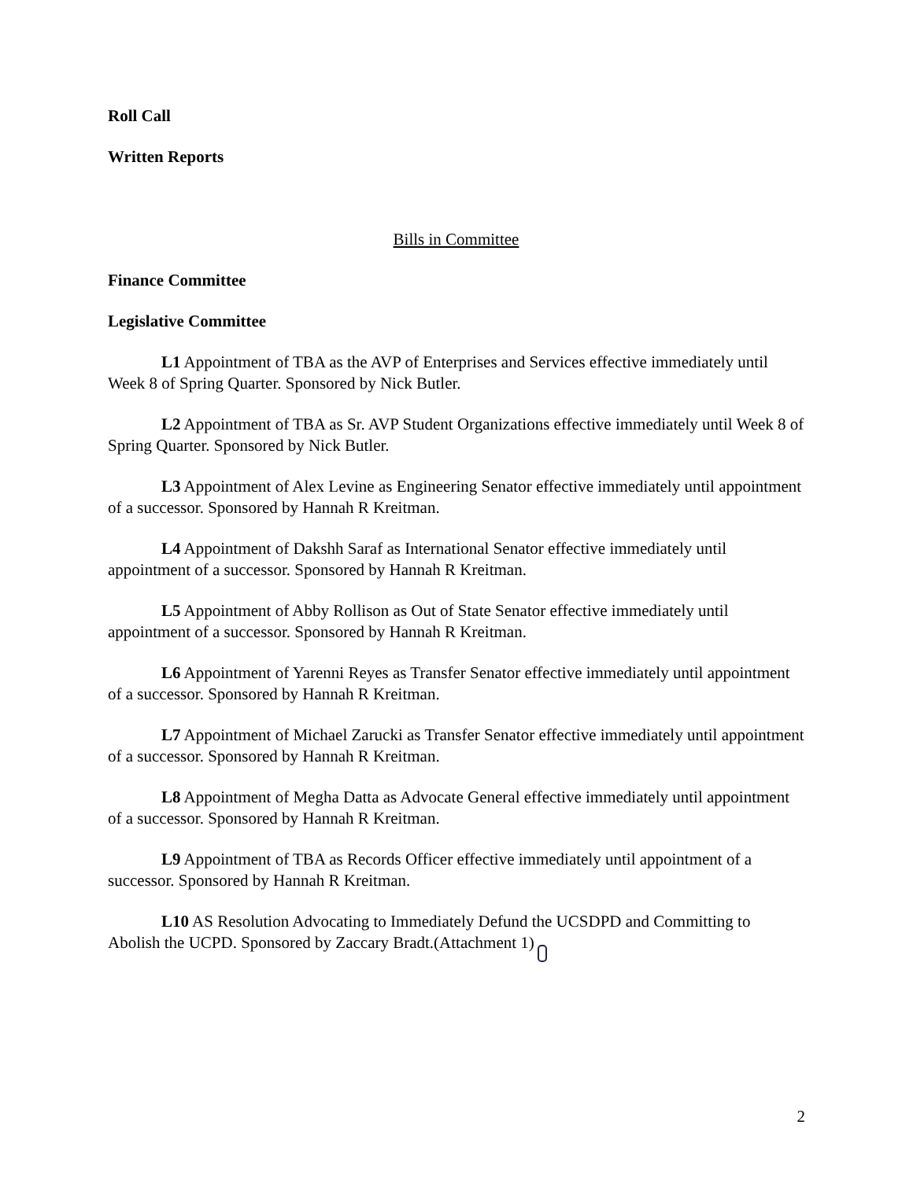Roll Call
Written Reports
Bills in Committee
Finance Committee
Legislative Committee
L1 Appointment of TBA as the AVP of Enterprises and Services effective immediately until Week 8 of Spring Quarter. Sponsored by Nick Butler.
L2 Appointment of TBA as Sr. AVP Student Organizations effective immediately until Week 8 of Spring Quarter. Sponsored by Nick Butler.
L3 Appointment of Alex Levine as Engineering Senator effective immediately until appointment of a successor. Sponsored by Hannah R Kreitman.
L4 Appointment of Dakshh Saraf as International Senator effective immediately until appointment of a successor. Sponsored by Hannah R Kreitman.
L5 Appointment of Abby Rollison as Out of State Senator effective immediately until appointment of a successor. Sponsored by Hannah R Kreitman.
L6 Appointment of Yarenni Reyes as Transfer Senator effective immediately until appointment of a successor. Sponsored by Hannah R Kreitman.
L7 Appointment of Michael Zarucki as Transfer Senator effective immediately until appointment of a successor. Sponsored by Hannah R Kreitman.
L8 Appointment of Megha Datta as Advocate General effective immediately until appointment of a successor. Sponsored by Hannah R Kreitman.
L9 Appointment of TBA as Records Officer effective immediately until appointment of a successor. Sponsored by Hannah R Kreitman.
L10 AS Resolution Advocating to Immediately Defund the UCSDPD and Committing to Abolish the UCPD. Sponsored by Zaccary Bradt.(Attachment 1)
2